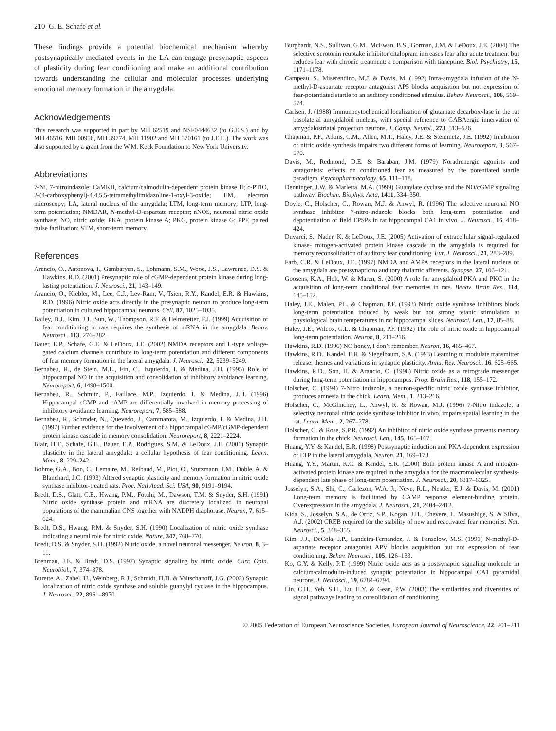210 G. E. Schafe et al.
These findings provide a potential biochemical mechanism whereby postsynaptically mediated events in the LA can engage presynaptic aspects of plasticity during fear conditioning and make an additional contribution towards understanding the cellular and molecular processes underlying emotional memory formation in the amygdala.
Acknowledgements
This research was supported in part by MH 62519 and NSF0444632 (to G.E.S.) and by MH 46516, MH 00956, MH 39774, MH 11902 and MH 570161 (to J.E.L.). The work was also supported by a grant from the W.M. Keck Foundation to New York University.
Abbreviations
7-Ni, 7-nitroindazole; CaMKII, calcium/calmodulin-dependent protein kinase II; c-PTIO, 2-(4-carboxyphenyl)-4,4,5,5-tetramethylimidazoline-1-oxyl-3-oxide; EM, electron microscopy; LA, lateral nucleus of the amygdala; LTM, long-term memory; LTP, long-term potentiation; NMDAR, N-methyl-D-aspartate receptor; nNOS, neuronal nitric oxide synthase; NO, nitric oxide; PKA, protein kinase A; PKG, protein kinase G; PPF, paired pulse facilitation; STM, short-term memory.
References
Arancio, O., Antonova, I., Gambaryan, S., Lohmann, S.M., Wood, J.S., Lawrence, D.S. & Hawkins, R.D. (2001) Presynaptic role of cGMP-dependent protein kinase during long-lasting potentiation. J. Neurosci., 21, 143–149.
Arancio, O., Kiebler, M., Lee, C.J., Lev-Ram, V., Tsien, R.Y., Kandel, E.R. & Hawkins, R.D. (1996) Nitric oxide acts directly in the presynaptic neuron to produce long-term potentiation in cultured hippocampal neurons. Cell, 87, 1025–1035.
Bailey, D.J., Kim, J.J., Sun, W., Thompson, R.F. & Helmstetter, F.J. (1999) Acquisition of fear conditioning in rats requires the synthesis of mRNA in the amygdala. Behav. Neurosci., 113, 276–282.
Bauer, E.P., Schafe, G.E. & LeDoux, J.E. (2002) NMDA receptors and L-type voltage-gated calcium channels contribute to long-term potentiation and different components of fear memory formation in the lateral amygdala. J. Neurosci., 22, 5239–5249.
Bernabeu, R., de Stein, M.L., Fin, C., Izquierdo, I. & Medina, J.H. (1995) Role of hippocampal NO in the acquisition and consolidation of inhibitory avoidance learning. Neuroreport, 6, 1498–1500.
Bernabeu, R., Schmitz, P., Faillace, M.P., Izquierdo, I. & Medina, J.H. (1996) Hippocampal cGMP and cAMP are differentially involved in memory processing of inhibitory avoidance learning. Neuroreport, 7, 585–588.
Bernabeu, R., Schroder, N., Quevedo, J., Cammarota, M., Izquierdo, I. & Medina, J.H. (1997) Further evidence for the involvement of a hippocampal cGMP/cGMP-dependent protein kinase cascade in memory consolidation. Neuroreport, 8, 2221–2224.
Blair, H.T., Schafe, G.E., Bauer, E.P., Rodrigues, S.M. & LeDoux, J.E. (2001) Synaptic plasticity in the lateral amygdala: a cellular hypothesis of fear conditioning. Learn. Mem., 8, 229–242.
Bohme, G.A., Bon, C., Lemaire, M., Reibaud, M., Piot, O., Stutzmann, J.M., Doble, A. & Blanchard, J.C. (1993) Altered synaptic plasticity and memory formation in nitric oxide synthase inhibitor-treated rats. Proc. Natl Acad. Sci. USA, 90, 9191–9194.
Bredt, D.S., Glatt, C.E., Hwang, P.M., Fotuhi, M., Dawson, T.M. & Snyder, S.H. (1991) Nitric oxide synthase protein and mRNA are discretely localized in neuronal populations of the mammalian CNS together with NADPH diaphorase. Neuron, 7, 615–624.
Bredt, D.S., Hwang, P.M. & Snyder, S.H. (1990) Localization of nitric oxide synthase indicating a neural role for nitric oxide. Nature, 347, 768–770.
Bredt, D.S. & Snyder, S.H. (1992) Nitric oxide, a novel neuronal messenger. Neuron, 8, 3–11.
Brenman, J.E. & Bredt, D.S. (1997) Synaptic signaling by nitric oxide. Curr. Opin. Neurobiol., 7, 374–378.
Burette, A., Zabel, U., Weinberg, R.J., Schmidt, H.H. & Valtschanoff, J.G. (2002) Synaptic localization of nitric oxide synthase and soluble guanylyl cyclase in the hippocampus. J. Neurosci., 22, 8961–8970.
Burghardt, N.S., Sullivan, G.M., McEwan, B.S., Gorman, J.M. & LeDoux, J.E. (2004) The selective serotonin reuptake inhibitor citalopram increases fear after acute treatment but reduces fear with chronic treatment: a comparison with tianeptine. Biol. Psychiatry, 15, 1171–1178.
Campeau, S., Miserendino, M.J. & Davis, M. (1992) Intra-amygdala infusion of the N-methyl-D-aspartate receptor antagonist AP5 blocks acquisition but not expression of fear-potentiated startle to an auditory conditioned stimulus. Behav. Neurosci., 106, 569–574.
Carlsen, J. (1988) Immunocytochemical localization of glutamate decarboxylase in the rat basolateral amygdaloid nucleus, with special reference to GABAergic innervation of amygdalostriatal projection neurons. J. Comp. Neurol., 273, 513–526.
Chapman, P.F., Atkins, C.M., Allen, M.T., Haley, J.E. & Steinmetz, J.E. (1992) Inhibition of nitric oxide synthesis impairs two different forms of learning. Neuroreport, 3, 567–570.
Davis, M., Redmond, D.E. & Baraban, J.M. (1979) Noradrenergic agonists and antagonists: effects on conditioned fear as measured by the potentiated startle paradigm. Psychopharmacology, 65, 111–118.
Denninger, J.W. & Marletta, M.A. (1999) Guanylate cyclase and the NO/cGMP signaling pathway. Biochim. Biophys. Acta, 1411, 334–350.
Doyle, C., Holscher, C., Rowan, M.J. & Anwyl, R. (1996) The selective neuronal NO synthase inhibitor 7-nitro-indazole blocks both long-term potentiation and depotentiation of field EPSPs in rat hippocampal CA1 in vivo. J. Neurosci., 16, 418–424.
Duvarci, S., Nader, K. & LeDoux, J.E. (2005) Activation of extracellular signal-regulated kinase- mitogen-activated protein kinase cascade in the amygdala is required for memory reconsolidation of auditory fear conditioning. Eur. J. Neurosci., 21, 283–289.
Farb, C.R. & LeDoux, J.E. (1997) NMDA and AMPA receptors in the lateral nucleus of the amygdala are postsynaptic to auditory thalamic afferents. Synapse, 27, 106–121.
Goosens, K.A., Holt, W. & Maren, S. (2000) A role for amygdaloid PKA and PKC in the acquisition of long-term conditional fear memories in rats. Behav. Brain Res., 114, 145–152.
Haley, J.E., Malen, P.L. & Chapman, P.F. (1993) Nitric oxide synthase inhibitors block long-term potentiation induced by weak but not strong tetanic stimulation at physiological brain temperatures in rat hippocampal slices. Neurosci. Lett., 17, 85–88.
Haley, J.E., Wilcox, G.L. & Chapman, P.F. (1992) The role of nitric oxide in hippocampal long-term potentiation. Neuron, 8, 211–216.
Hawkins, R.D. (1996) NO honey, I don’t remember. Neuron, 16, 465–467.
Hawkins, R.D., Kandel, E.R. & Siegelbaum, S.A. (1993) Learning to modulate transmitter release: themes and variations in synaptic plasticity. Annu. Rev. Neurosci., 16, 625–665.
Hawkins, R.D., Son, H. & Arancio, O. (1998) Nitric oxide as a retrograde messenger during long-term potentiation in hippocampus. Prog. Brain Res., 118, 155–172.
Holscher, C. (1994) 7-Nitro indazole, a neuron-specific nitric oxide synthase inhibitor, produces amnesia in the chick. Learn. Mem., 1, 213–216.
Holscher, C., McGlinchey, L., Anwyl, R. & Rowan, M.J. (1996) 7-Nitro indazole, a selective neuronal nitric oxide synthase inhibitor in vivo, impairs spatial learning in the rat. Learn. Mem., 2, 267–278.
Holscher, C. & Rose, S.P.R. (1992) An inhibitor of nitric oxide synthase prevents memory formation in the chick. Neurosci. Lett., 145, 165–167.
Huang, Y.Y. & Kandel, E.R. (1998) Postsynaptic induction and PKA-dependent expression of LTP in the lateral amygdala. Neuron, 21, 169–178.
Huang, Y.Y., Martin, K.C. & Kandel, E.R. (2000) Both protein kinase A and mitogen-activated protein kinase are required in the amygdala for the macromolecular synthesis-dependent late phase of long-term potentiation. J. Neurosci., 20, 6317–6325.
Josselyn, S.A., Shi, C., Carlezon, W.A. Jr, Neve, R.L., Nestler, E.J. & Davis, M. (2001) Long-term memory is facilitated by CAMP response element-binding protein. Overexpression in the amygdala. J. Neurosci., 21, 2404–2412.
Kida, S., Josselyn, S.A., de Ortiz, S.P., Kogan, J.H., Chevere, I., Masushige, S. & Silva, A.J. (2002) CREB required for the stability of new and reactivated fear memories. Nat. Neurosci., 5, 348–355.
Kim, J.J., DeCola, J.P., Landeira-Fernandez, J. & Fanselow, M.S. (1991) N-methyl-D-aspartate receptor antagonist APV blocks acquisition but not expression of fear conditioning. Behav. Neurosci., 105, 126–133.
Ko, G.Y. & Kelly, P.T. (1999) Nitric oxide acts as a postsynaptic signaling molecule in calcium/calmodulin-induced synaptic potentiation in hippocampal CA1 pyramidal neurons. J. Neurosci., 19, 6784–6794.
Lin, C.H., Yeh, S.H., Lu, H.Y. & Gean, P.W. (2003) The similarities and diversities of signal pathways leading to consolidation of conditioning
© 2005 Federation of European Neuroscience Societies, European Journal of Neuroscience, 22, 201–211